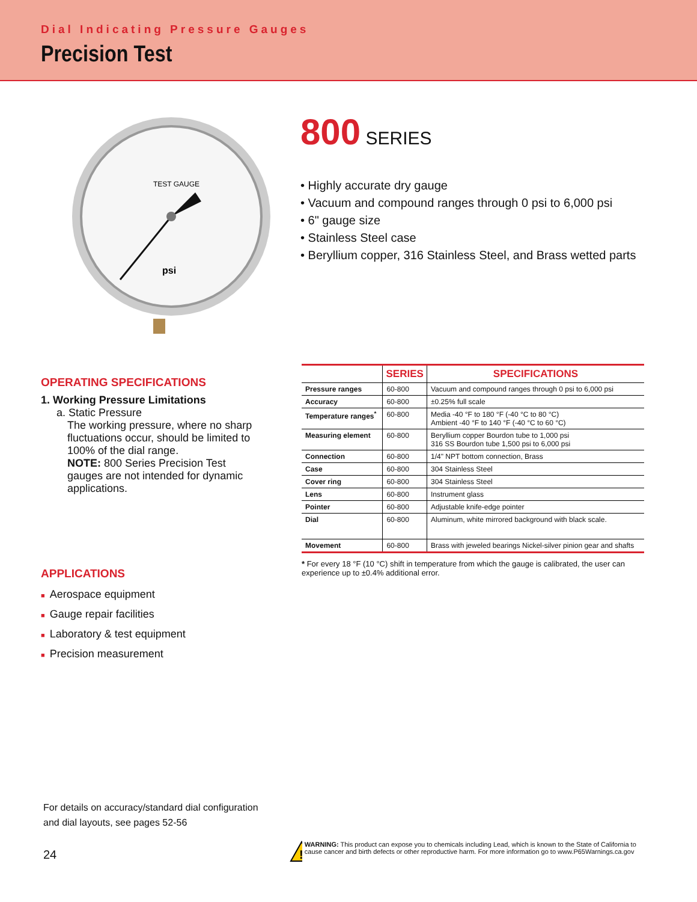Dial Indicating Pressure Gauges
Precision Test
psi
TEST GAUGE
800 SERIES
• Highly accurate dry gauge
• Vacuum and compound ranges through 0 psi to 6,000 psi
• 6" gauge size
• Stainless Steel case
• Beryllium copper, 316 Stainless Steel, and Brass wetted parts
OPERATING SPECIFICATIONS
1. Working Pressure Limitations
a. Static Pressure
The working pressure, where no sharp fluctuations occur, should be limited to 100% of the dial range.
NOTE: 800 Series Precision Test gauges are not intended for dynamic applications.
APPLICATIONS
■ Aerospace equipment
■ Gauge repair facilities
■ Laboratory & test equipment
■ Precision measurement
| | SERIES | SPECIFICATIONS |
| --- | --- | --- |
| Pressure ranges | 60-800 | Vacuum and compound ranges through 0 psi to 6,000 psi |
| Accuracy | 60-800 | ±0.25% full scale |
| Temperature ranges<sup>*</sup> | 60-800 | Media -40 °F to 180 °F (-40 °C to 80 °C) Ambient -40 °F to 140 °F (-40 °C to 60 °C) |
| Measuring element | 60-800 | Beryllium copper Bourdon tube to 1,000 psi 316 SS Bourdon tube 1,500 psi to 6,000 psi |
| Connection | 60-800 | 1/4" NPT bottom connection, Brass |
| Case | 60-800 | 304 Stainless Steel |
| Cover ring | 60-800 | 304 Stainless Steel |
| Lens | 60-800 | Instrument glass |
| Pointer | 60-800 | Adjustable knife-edge pointer |
| Dial | 60-800 | Aluminum, white mirrored background with black scale. |
| Movement | 60-800 | Brass with jeweled bearings Nickel-silver pinion gear and shafts |
* For every 18 °F (10 °C) shift in temperature from which the gauge is calibrated, the user can experience up to ±0.4% additional error.
For details on accuracy/standard dial configuration
and dial layouts, see pages 52-56
24
!
WARNING: This product can expose you to chemicals including Lead, which is known to the State of California to cause cancer and birth defects or other reproductive harm. For more information go to www.P65Warnings.ca.gov